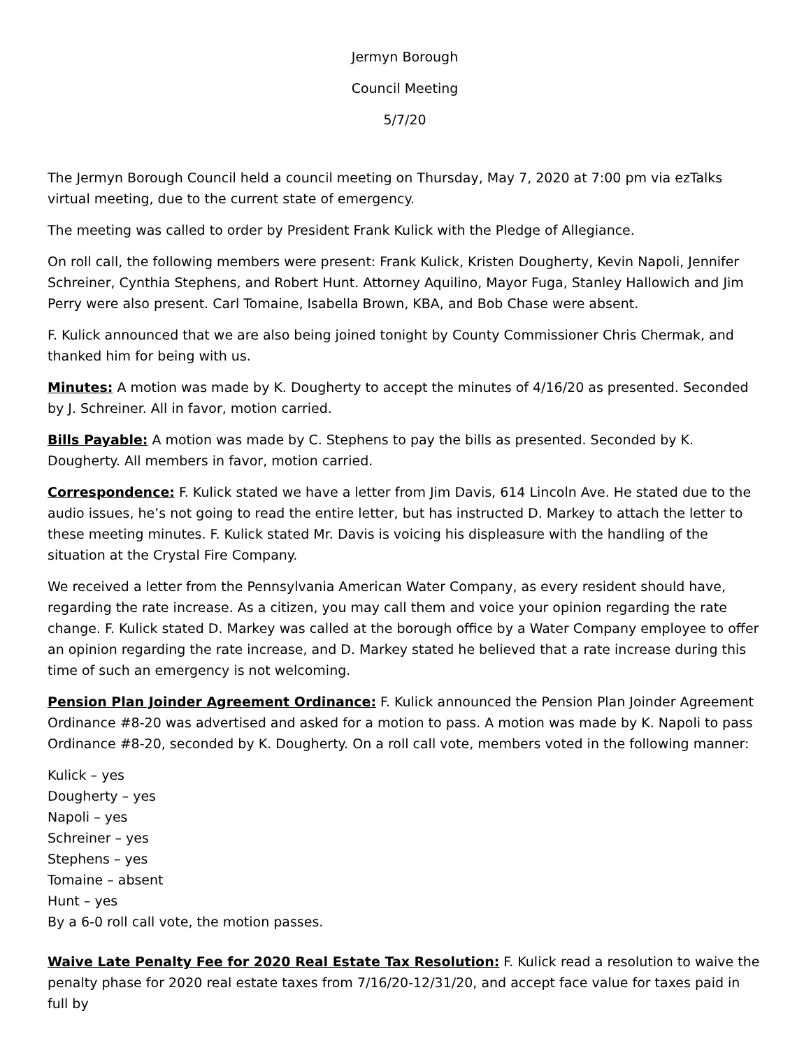Jermyn Borough
Council Meeting
5/7/20
The Jermyn Borough Council held a council meeting on Thursday, May 7, 2020 at 7:00 pm via ezTalks virtual meeting, due to the current state of emergency.
The meeting was called to order by President Frank Kulick with the Pledge of Allegiance.
On roll call, the following members were present: Frank Kulick, Kristen Dougherty, Kevin Napoli, Jennifer Schreiner, Cynthia Stephens, and Robert Hunt. Attorney Aquilino, Mayor Fuga, Stanley Hallowich and Jim Perry were also present. Carl Tomaine, Isabella Brown, KBA, and Bob Chase were absent.
F. Kulick announced that we are also being joined tonight by County Commissioner Chris Chermak, and thanked him for being with us.
Minutes: A motion was made by K. Dougherty to accept the minutes of 4/16/20 as presented. Seconded by J. Schreiner. All in favor, motion carried.
Bills Payable: A motion was made by C. Stephens to pay the bills as presented. Seconded by K. Dougherty. All members in favor, motion carried.
Correspondence: F. Kulick stated we have a letter from Jim Davis, 614 Lincoln Ave. He stated due to the audio issues, he’s not going to read the entire letter, but has instructed D. Markey to attach the letter to these meeting minutes. F. Kulick stated Mr. Davis is voicing his displeasure with the handling of the situation at the Crystal Fire Company.
We received a letter from the Pennsylvania American Water Company, as every resident should have, regarding the rate increase. As a citizen, you may call them and voice your opinion regarding the rate change. F. Kulick stated D. Markey was called at the borough office by a Water Company employee to offer an opinion regarding the rate increase, and D. Markey stated he believed that a rate increase during this time of such an emergency is not welcoming.
Pension Plan Joinder Agreement Ordinance: F. Kulick announced the Pension Plan Joinder Agreement Ordinance #8-20 was advertised and asked for a motion to pass. A motion was made by K. Napoli to pass Ordinance #8-20, seconded by K. Dougherty. On a roll call vote, members voted in the following manner:
Kulick – yes
Dougherty – yes
Napoli – yes
Schreiner – yes
Stephens – yes
Tomaine – absent
Hunt – yes
By a 6-0 roll call vote, the motion passes.
Waive Late Penalty Fee for 2020 Real Estate Tax Resolution: F. Kulick read a resolution to waive the penalty phase for 2020 real estate taxes from 7/16/20-12/31/20, and accept face value for taxes paid in full by